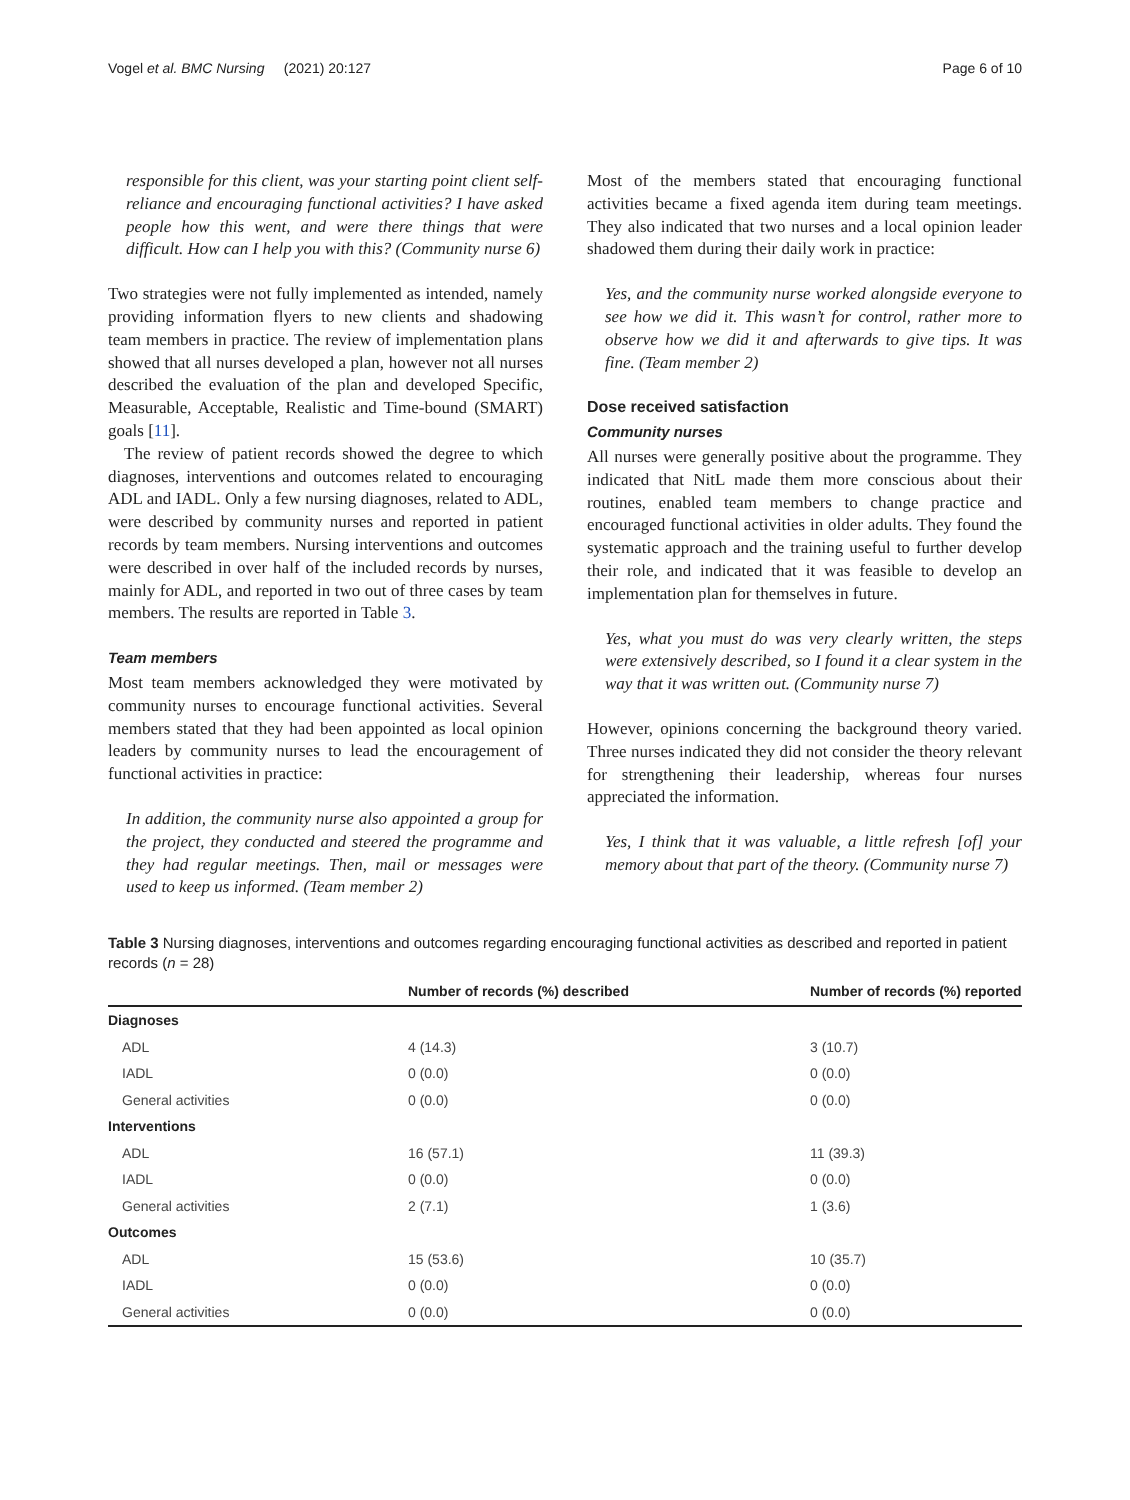Vogel et al. BMC Nursing (2021) 20:127 Page 6 of 10
responsible for this client, was your starting point client self-reliance and encouraging functional activities? I have asked people how this went, and were there things that were difficult. How can I help you with this? (Community nurse 6)
Two strategies were not fully implemented as intended, namely providing information flyers to new clients and shadowing team members in practice. The review of implementation plans showed that all nurses developed a plan, however not all nurses described the evaluation of the plan and developed Specific, Measurable, Acceptable, Realistic and Time-bound (SMART) goals [11].
The review of patient records showed the degree to which diagnoses, interventions and outcomes related to encouraging ADL and IADL. Only a few nursing diagnoses, related to ADL, were described by community nurses and reported in patient records by team members. Nursing interventions and outcomes were described in over half of the included records by nurses, mainly for ADL, and reported in two out of three cases by team members. The results are reported in Table 3.
Team members
Most team members acknowledged they were motivated by community nurses to encourage functional activities. Several members stated that they had been appointed as local opinion leaders by community nurses to lead the encouragement of functional activities in practice:
In addition, the community nurse also appointed a group for the project, they conducted and steered the programme and they had regular meetings. Then, mail or messages were used to keep us informed. (Team member 2)
Most of the members stated that encouraging functional activities became a fixed agenda item during team meetings. They also indicated that two nurses and a local opinion leader shadowed them during their daily work in practice:
Yes, and the community nurse worked alongside everyone to see how we did it. This wasn’t for control, rather more to observe how we did it and afterwards to give tips. It was fine. (Team member 2)
Dose received satisfaction
Community nurses
All nurses were generally positive about the programme. They indicated that NitL made them more conscious about their routines, enabled team members to change practice and encouraged functional activities in older adults. They found the systematic approach and the training useful to further develop their role, and indicated that it was feasible to develop an implementation plan for themselves in future.
Yes, what you must do was very clearly written, the steps were extensively described, so I found it a clear system in the way that it was written out. (Community nurse 7)
However, opinions concerning the background theory varied. Three nurses indicated they did not consider the theory relevant for strengthening their leadership, whereas four nurses appreciated the information.
Yes, I think that it was valuable, a little refresh [of] your memory about that part of the theory. (Community nurse 7)
Table 3 Nursing diagnoses, interventions and outcomes regarding encouraging functional activities as described and reported in patient records (n = 28)
| | Number of records (%) described | Number of records (%) reported |
| --- | --- | --- |
| Diagnoses | | |
| ADL | 4 (14.3) | 3 (10.7) |
| IADL | 0 (0.0) | 0 (0.0) |
| General activities | 0 (0.0) | 0 (0.0) |
| Interventions | | |
| ADL | 16 (57.1) | 11 (39.3) |
| IADL | 0 (0.0) | 0 (0.0) |
| General activities | 2 (7.1) | 1 (3.6) |
| Outcomes | | |
| ADL | 15 (53.6) | 10 (35.7) |
| IADL | 0 (0.0) | 0 (0.0) |
| General activities | 0 (0.0) | 0 (0.0) |